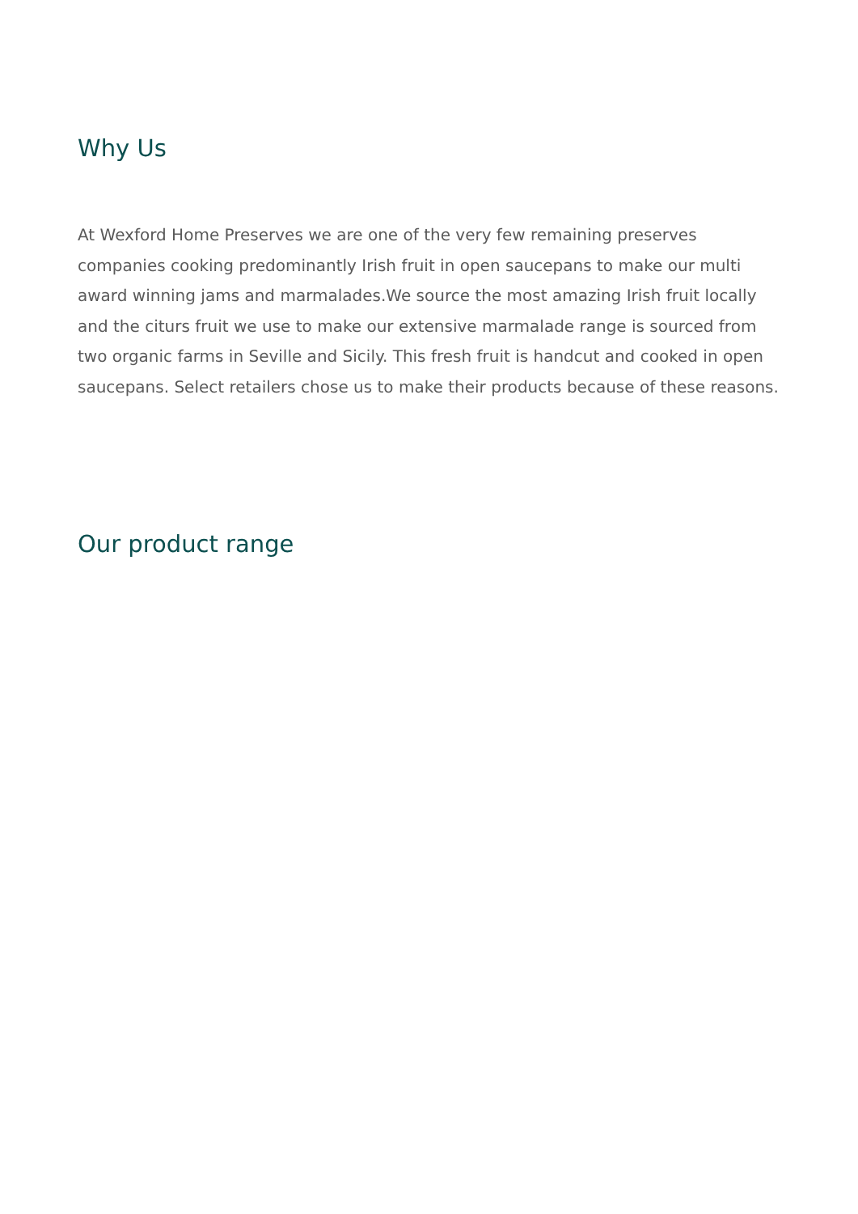Why Us
At Wexford Home Preserves we are one of the very few remaining preserves companies cooking predominantly Irish fruit in open saucepans to make our multi award winning jams and marmalades.We source the most amazing Irish fruit locally and the citurs fruit we use to make our extensive marmalade range is sourced from two organic farms in Seville and Sicily. This fresh fruit is handcut and cooked in open saucepans. Select retailers chose us to make their products because of these reasons.
Our product range